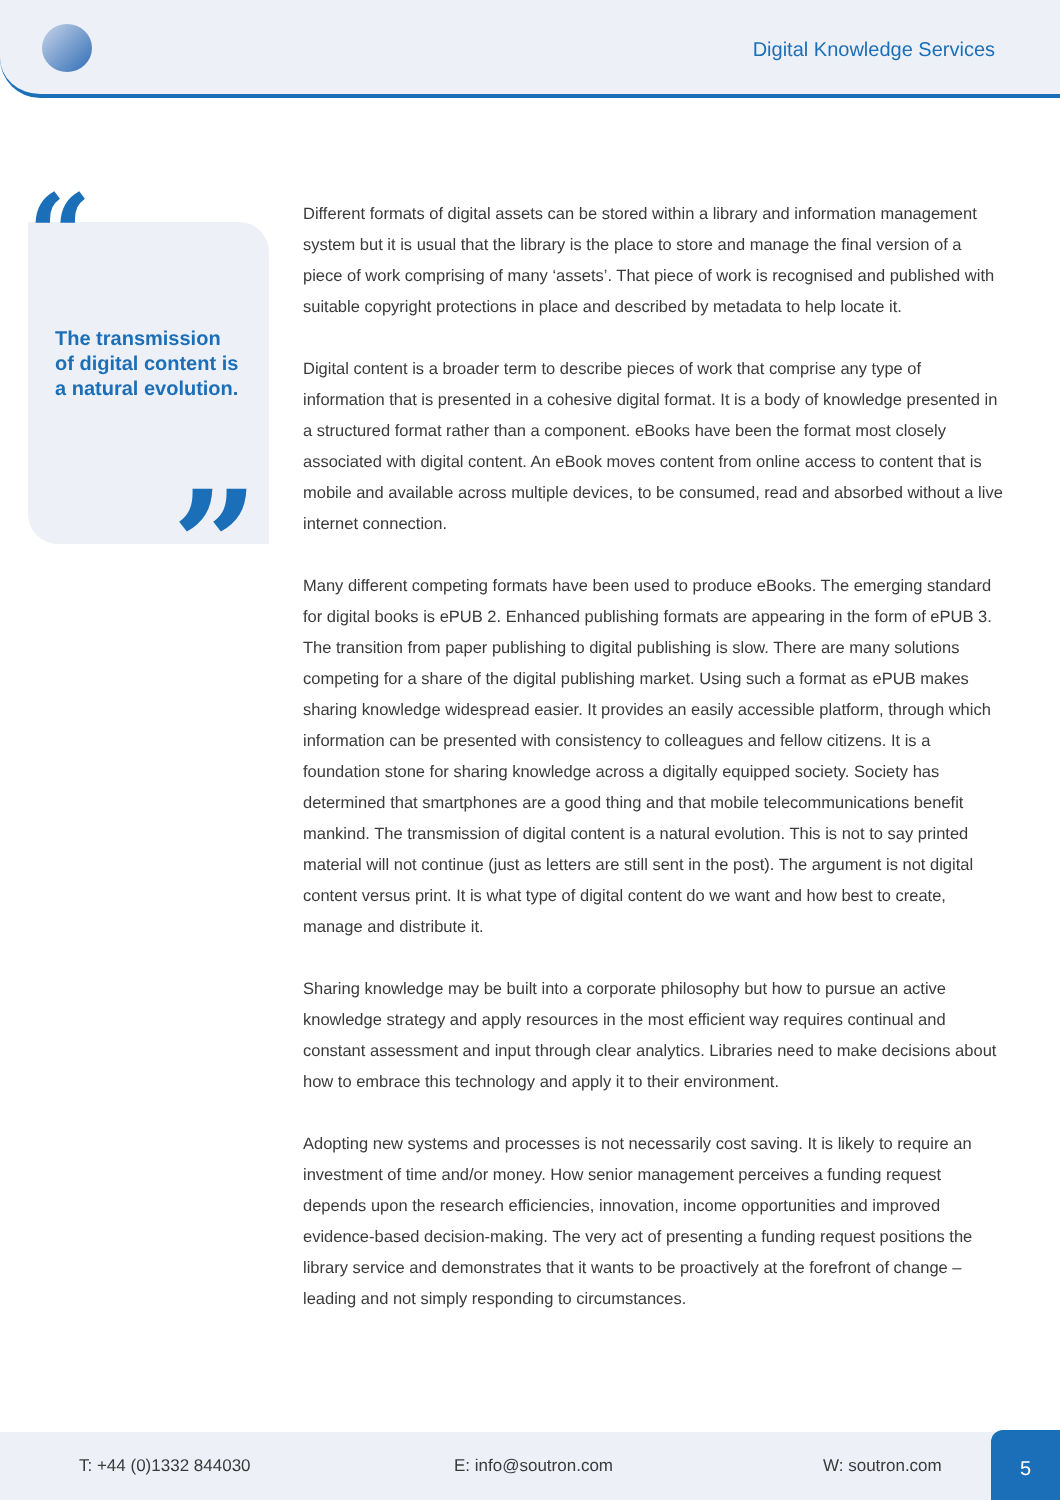Digital Knowledge Services
“
The transmission of digital content is a natural evolution.
”
Different formats of digital assets can be stored within a library and information management system but it is usual that the library is the place to store and manage the final version of a piece of work comprising of many ‘assets’. That piece of work is recognised and published with suitable copyright protections in place and described by metadata to help locate it.
Digital content is a broader term to describe pieces of work that comprise any type of information that is presented in a cohesive digital format. It is a body of knowledge presented in a structured format rather than a component. eBooks have been the format most closely associated with digital content. An eBook moves content from online access to content that is mobile and available across multiple devices, to be consumed, read and absorbed without a live internet connection.
Many different competing formats have been used to produce eBooks. The emerging standard for digital books is ePUB 2. Enhanced publishing formats are appearing in the form of ePUB 3. The transition from paper publishing to digital publishing is slow. There are many solutions competing for a share of the digital publishing market. Using such a format as ePUB makes sharing knowledge widespread easier. It provides an easily accessible platform, through which information can be presented with consistency to colleagues and fellow citizens. It is a foundation stone for sharing knowledge across a digitally equipped society. Society has determined that smartphones are a good thing and that mobile telecommunications benefit mankind. The transmission of digital content is a natural evolution. This is not to say printed material will not continue (just as letters are still sent in the post). The argument is not digital content versus print. It is what type of digital content do we want and how best to create, manage and distribute it.
Sharing knowledge may be built into a corporate philosophy but how to pursue an active knowledge strategy and apply resources in the most efficient way requires continual and constant assessment and input through clear analytics. Libraries need to make decisions about how to embrace this technology and apply it to their environment.
Adopting new systems and processes is not necessarily cost saving. It is likely to require an investment of time and/or money. How senior management perceives a funding request depends upon the research efficiencies, innovation, income opportunities and improved evidence-based decision-making. The very act of presenting a funding request positions the library service and demonstrates that it wants to be proactively at the forefront of change – leading and not simply responding to circumstances.
T: +44 (0)1332 844030 E: info@soutron.com W: soutron.com 5